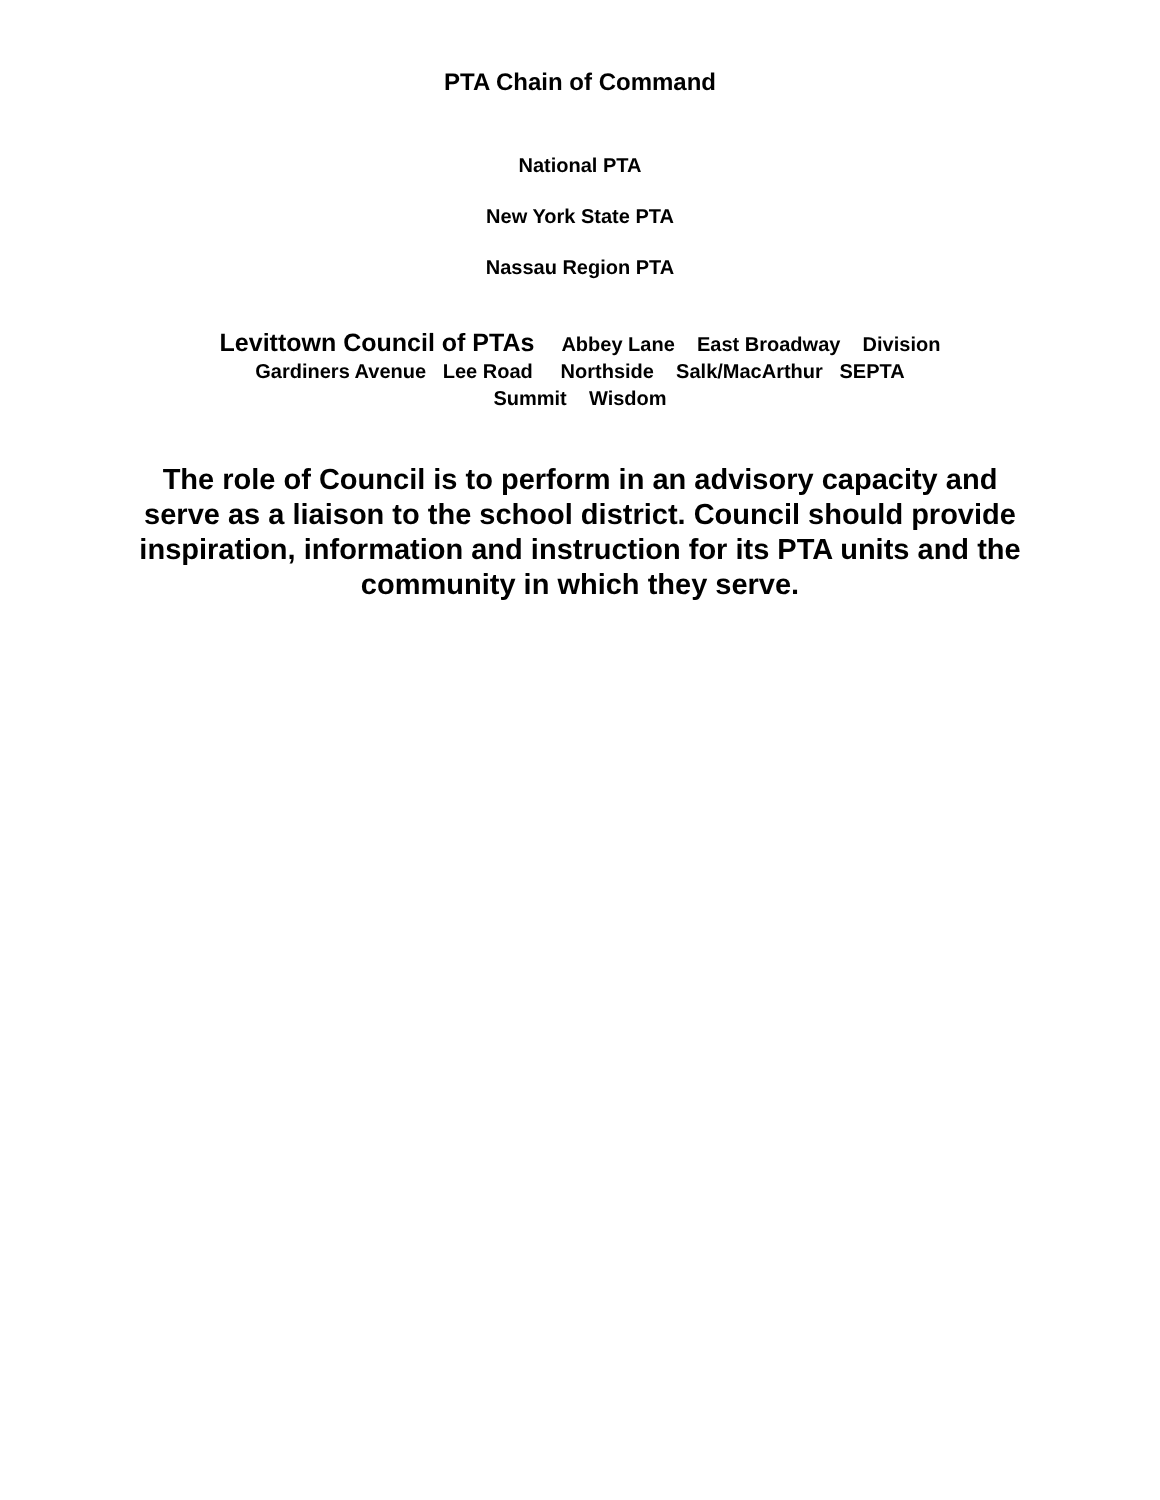PTA Chain of Command
National PTA
New York State PTA
Nassau Region PTA
Levittown Council of PTAs Abbey Lane East Broadway Division Gardiners Avenue Lee Road Northside Salk/MacArthur SEPTA Summit Wisdom
The role of Council is to perform in an advisory capacity and serve as a liaison to the school district. Council should provide inspiration, information and instruction for its PTA units and the community in which they serve.